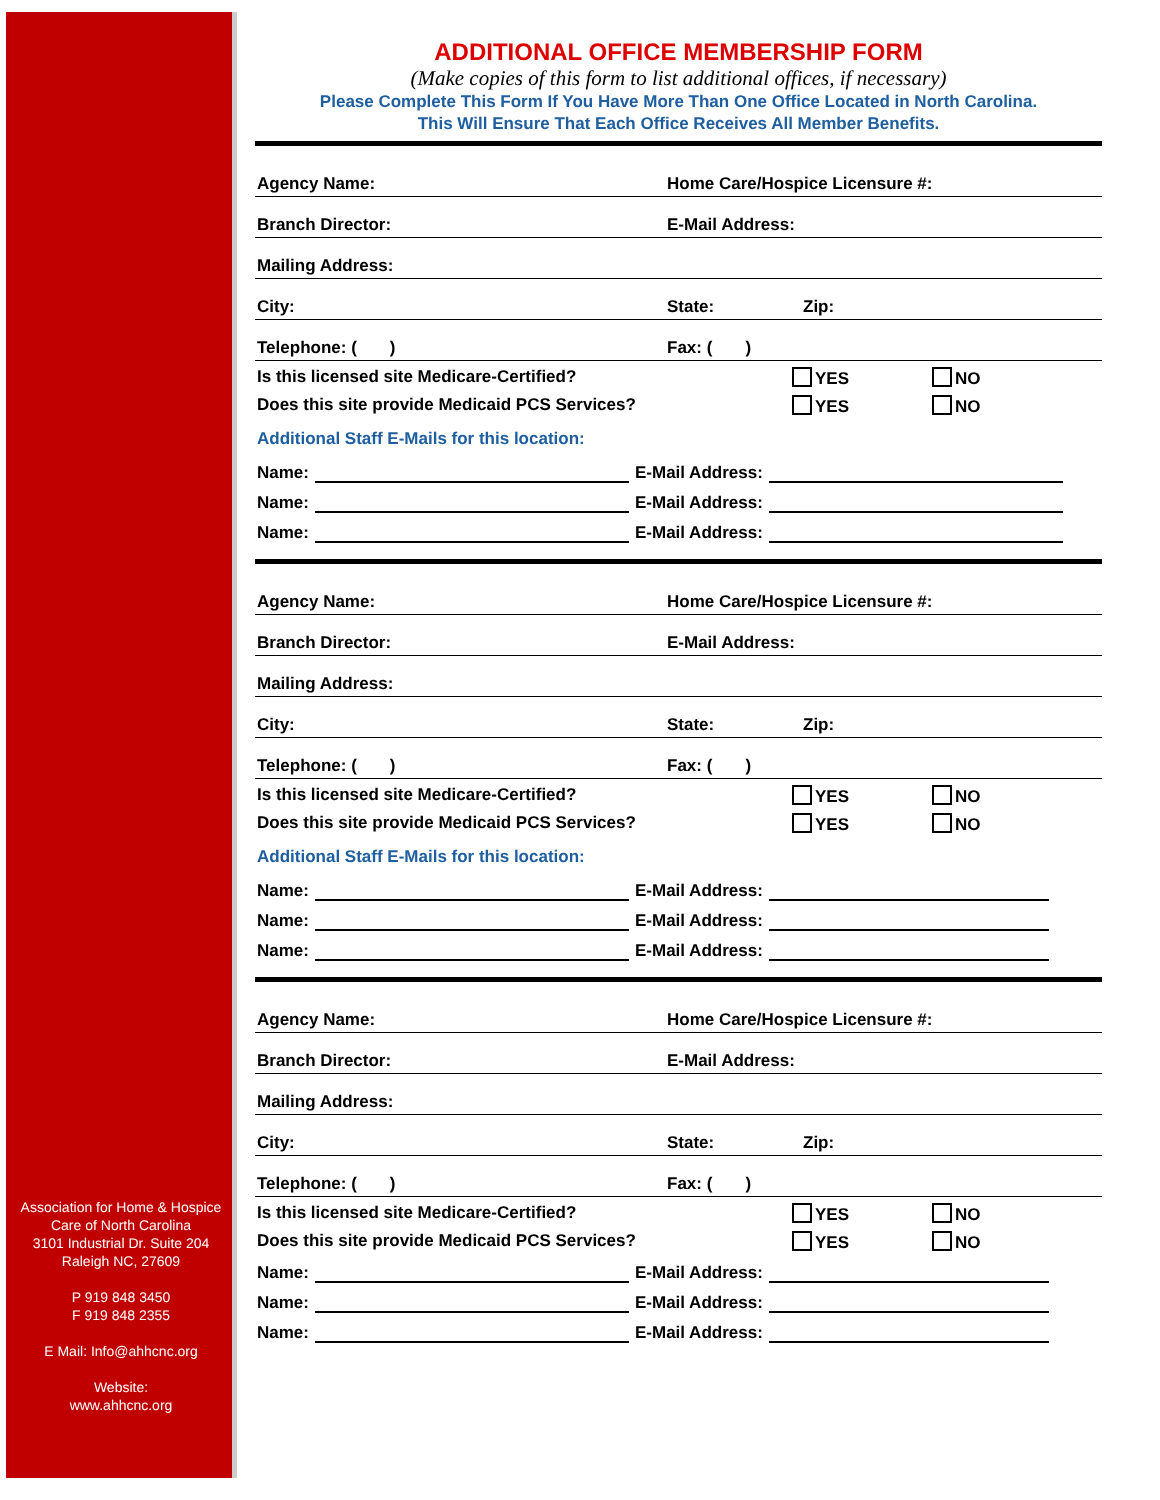Association for Home & Hospice
Care of North Carolina
3101 Industrial Dr. Suite 204
Raleigh NC, 27609
P 919 848 3450
F 919 848 2355
E Mail: Info@ahhcnc.org
Website:
www.ahhcnc.org
ADDITIONAL OFFICE MEMBERSHIP FORM
(Make copies of this form to list additional offices, if necessary)
Please Complete This Form If You Have More Than One Office Located in North Carolina.
This Will Ensure That Each Office Receives All Member Benefits.
Agency Name: Home Care/Hospice Licensure #:
Branch Director: E-Mail Address:
Mailing Address:
City: State: Zip:
Telephone: ( ) Fax: ( )
Is this licensed site Medicare-Certified? YES NO
Does this site provide Medicaid PCS Services? YES NO
Additional Staff E-Mails for this location:
Name: E-Mail Address:
Name: E-Mail Address:
Name: E-Mail Address:
Agency Name: Home Care/Hospice Licensure #:
Branch Director: E-Mail Address:
Mailing Address:
City: State: Zip:
Telephone: ( ) Fax: ( )
Is this licensed site Medicare-Certified? YES NO
Does this site provide Medicaid PCS Services? YES NO
Additional Staff E-Mails for this location:
Name: E-Mail Address:
Name: E-Mail Address:
Name: E-Mail Address:
Agency Name: Home Care/Hospice Licensure #:
Branch Director: E-Mail Address:
Mailing Address:
City: State: Zip:
Telephone: ( ) Fax: ( )
Is this licensed site Medicare-Certified? YES NO
Does this site provide Medicaid PCS Services? YES NO
Name: E-Mail Address:
Name: E-Mail Address:
Name: E-Mail Address: